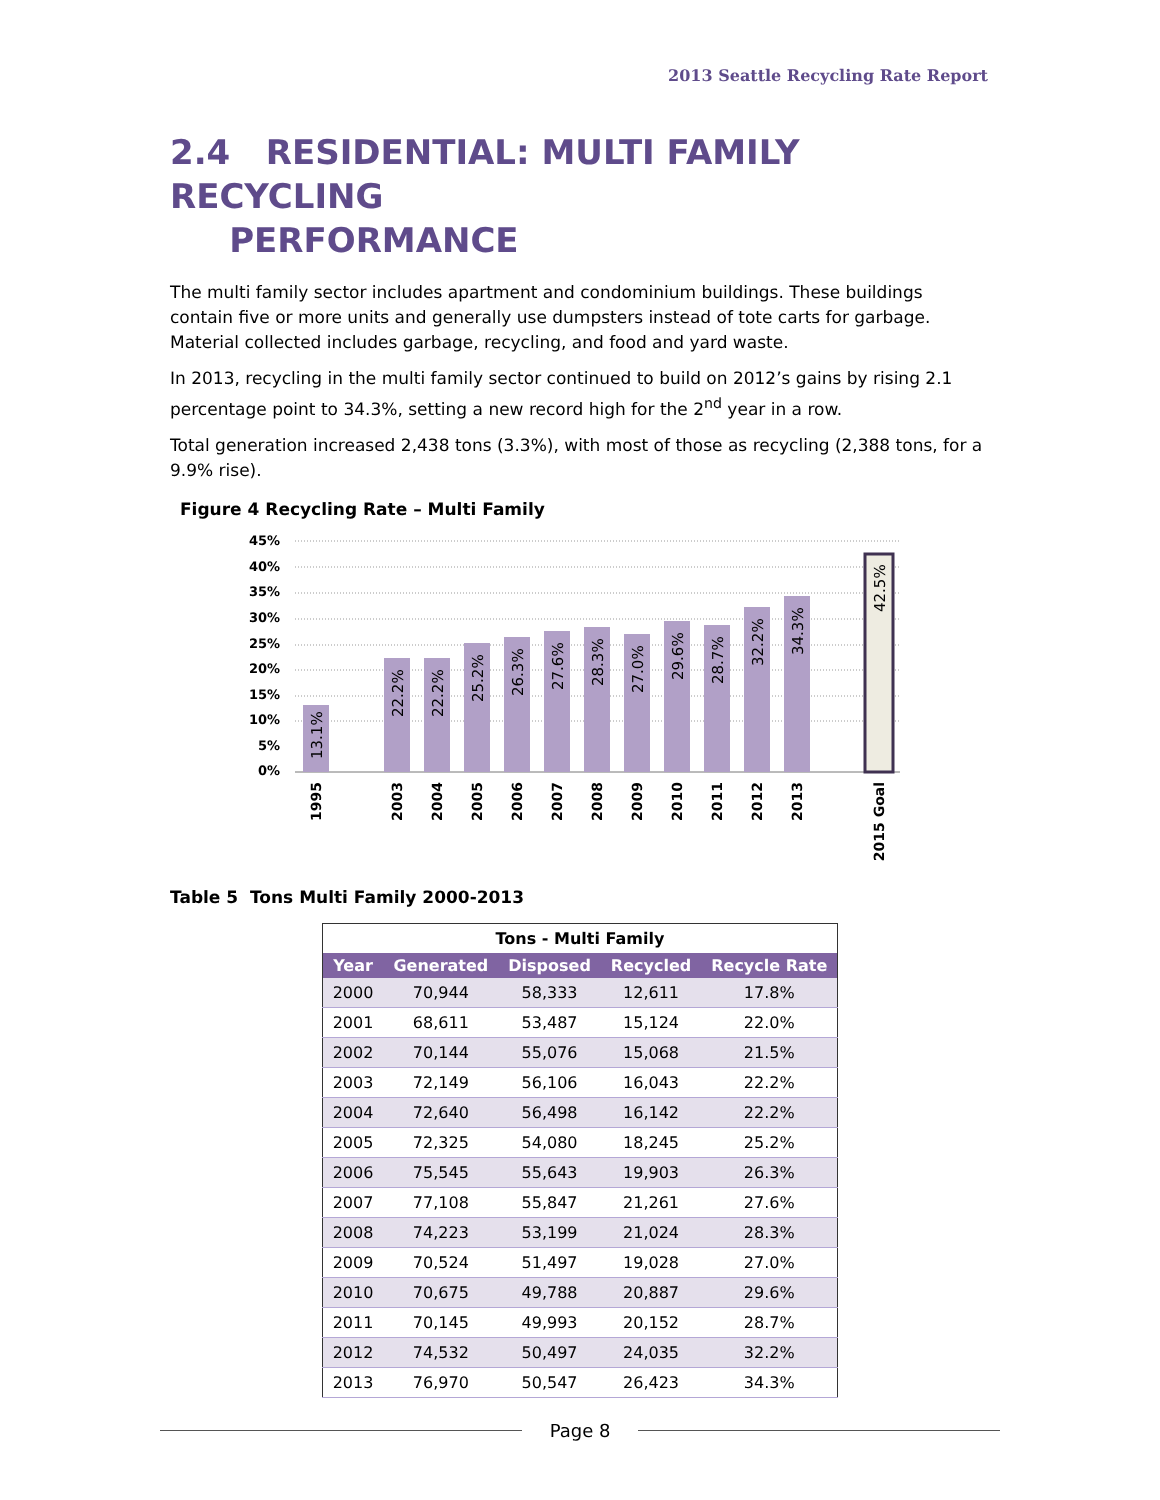2013 Seattle Recycling Rate Report
2.4 RESIDENTIAL: MULTI FAMILY RECYCLING
PERFORMANCE
The multi family sector includes apartment and condominium buildings. These buildings contain five or more units and generally use dumpsters instead of tote carts for garbage. Material collected includes garbage, recycling, and food and yard waste.
In 2013, recycling in the multi family sector continued to build on 2012’s gains by rising 2.1 percentage point to 34.3%, setting a new record high for the 2<sup>nd</sup> year in a row.
Total generation increased 2,438 tons (3.3%), with most of those as recycling (2,388 tons, for a 9.9% rise).
Figure 4 Recycling Rate – Multi Family
45%
40%
35%
30%
25%
20%
15%
10%
5%
0%
13.1%
22.2%
22.2%
25.2%
26.3%
27.6%
28.3%
27.0%
29.6%
28.7%
32.2%
34.3%
42.5%
1995
2003
2004
2005
2006
2007
2008
2009
2010
2011
2012
2013
2015 Goal
Table 5 Tons Multi Family 2000-2013
| Tons - Multi Family | | | | |
| Year | Generated | Disposed | Recycled | Recycle Rate |
| 2000 | 70,944 | 58,333 | 12,611 | 17.8% |
| 2001 | 68,611 | 53,487 | 15,124 | 22.0% |
| 2002 | 70,144 | 55,076 | 15,068 | 21.5% |
| 2003 | 72,149 | 56,106 | 16,043 | 22.2% |
| 2004 | 72,640 | 56,498 | 16,142 | 22.2% |
| 2005 | 72,325 | 54,080 | 18,245 | 25.2% |
| 2006 | 75,545 | 55,643 | 19,903 | 26.3% |
| 2007 | 77,108 | 55,847 | 21,261 | 27.6% |
| 2008 | 74,223 | 53,199 | 21,024 | 28.3% |
| 2009 | 70,524 | 51,497 | 19,028 | 27.0% |
| 2010 | 70,675 | 49,788 | 20,887 | 29.6% |
| 2011 | 70,145 | 49,993 | 20,152 | 28.7% |
| 2012 | 74,532 | 50,497 | 24,035 | 32.2% |
| 2013 | 76,970 | 50,547 | 26,423 | 34.3% |
Page 8